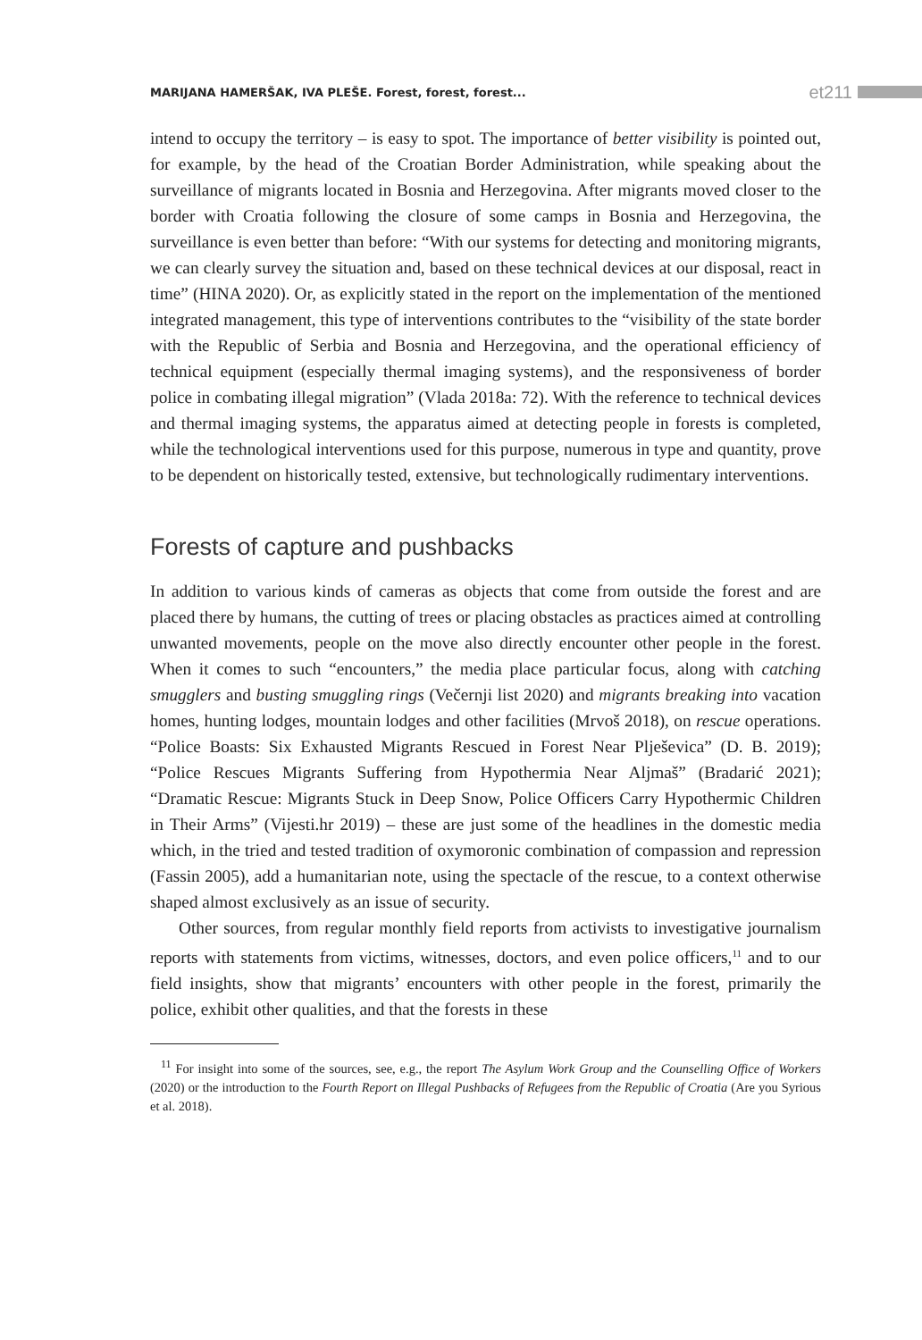MARIJANA HAMERŠAK, IVA PLEŠE. Forest, forest, forest... et211
intend to occupy the territory – is easy to spot. The importance of better visibility is pointed out, for example, by the head of the Croatian Border Administration, while speaking about the surveillance of migrants located in Bosnia and Herzegovina. After migrants moved closer to the border with Croatia following the closure of some camps in Bosnia and Herzegovina, the surveillance is even better than before: “With our systems for detecting and monitoring migrants, we can clearly survey the situation and, based on these technical devices at our disposal, react in time” (HINA 2020). Or, as explicitly stated in the report on the implementation of the mentioned integrated management, this type of interventions contributes to the “visibility of the state border with the Republic of Serbia and Bosnia and Herzegovina, and the operational efficiency of technical equipment (especially thermal imaging systems), and the responsiveness of border police in combating illegal migration” (Vlada 2018a: 72). With the reference to technical devices and thermal imaging systems, the apparatus aimed at detecting people in forests is completed, while the technological interventions used for this purpose, numerous in type and quantity, prove to be dependent on historically tested, extensive, but technologically rudimentary interventions.
Forests of capture and pushbacks
In addition to various kinds of cameras as objects that come from outside the forest and are placed there by humans, the cutting of trees or placing obstacles as practices aimed at controlling unwanted movements, people on the move also directly encounter other people in the forest. When it comes to such “encounters,” the media place particular focus, along with catching smugglers and busting smuggling rings (Večernji list 2020) and migrants breaking into vacation homes, hunting lodges, mountain lodges and other facilities (Mrvoš 2018), on rescue operations. “Police Boasts: Six Exhausted Migrants Rescued in Forest Near Plješevica” (D. B. 2019); “Police Rescues Migrants Suffering from Hypothermia Near Aljmaš” (Bradarić 2021); “Dramatic Rescue: Migrants Stuck in Deep Snow, Police Officers Carry Hypothermic Children in Their Arms” (Vijesti.hr 2019) – these are just some of the headlines in the domestic media which, in the tried and tested tradition of oxymoronic combination of compassion and repression (Fassin 2005), add a humanitarian note, using the spectacle of the rescue, to a context otherwise shaped almost exclusively as an issue of security.
Other sources, from regular monthly field reports from activists to investigative journalism reports with statements from victims, witnesses, doctors, and even police officers,<sup>11</sup> and to our field insights, show that migrants’ encounters with other people in the forest, primarily the police, exhibit other qualities, and that the forests in these
<sup>11</sup> For insight into some of the sources, see, e.g., the report The Asylum Work Group and the Counselling Office of Workers (2020) or the introduction to the Fourth Report on Illegal Pushbacks of Refugees from the Republic of Croatia (Are you Syrious et al. 2018).